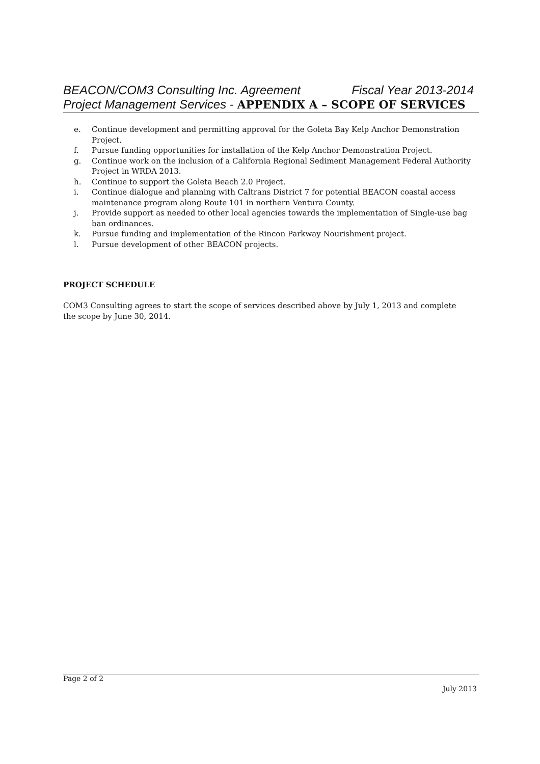Fiscal Year 2013-2014 BEACON/COM3 Consulting Inc. Agreement
Project Management Services - APPENDIX A – SCOPE OF SERVICES
e. Continue development and permitting approval for the Goleta Bay Kelp Anchor Demonstration Project.
f. Pursue funding opportunities for installation of the Kelp Anchor Demonstration Project.
g. Continue work on the inclusion of a California Regional Sediment Management Federal Authority Project in WRDA 2013.
h. Continue to support the Goleta Beach 2.0 Project.
i. Continue dialogue and planning with Caltrans District 7 for potential BEACON coastal access maintenance program along Route 101 in northern Ventura County.
j. Provide support as needed to other local agencies towards the implementation of Single-use bag ban ordinances.
k. Pursue funding and implementation of the Rincon Parkway Nourishment project.
l. Pursue development of other BEACON projects.
PROJECT SCHEDULE
COM3 Consulting agrees to start the scope of services described above by July 1, 2013 and complete the scope by June 30, 2014.
Page 2 of 2
July 2013